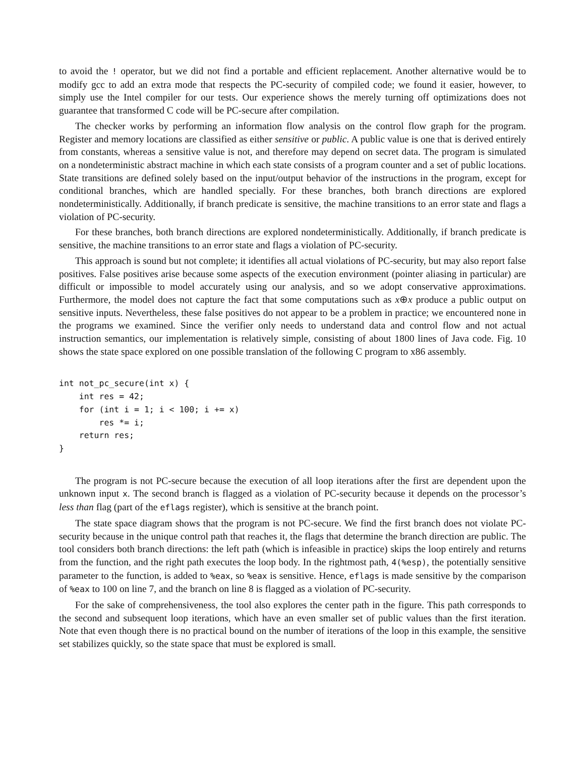to avoid the ! operator, but we did not find a portable and efficient replacement. Another alternative would be to modify gcc to add an extra mode that respects the PC-security of compiled code; we found it easier, however, to simply use the Intel compiler for our tests. Our experience shows the merely turning off optimizations does not guarantee that transformed C code will be PC-secure after compilation.
The checker works by performing an information flow analysis on the control flow graph for the program. Register and memory locations are classified as either sensitive or public. A public value is one that is derived entirely from constants, whereas a sensitive value is not, and therefore may depend on secret data. The program is simulated on a nondeterministic abstract machine in which each state consists of a program counter and a set of public locations. State transitions are defined solely based on the input/output behavior of the instructions in the program, except for conditional branches, which are handled specially. For these branches, both branch directions are explored nondeterministically. Additionally, if branch predicate is sensitive, the machine transitions to an error state and flags a violation of PC-security.
For these branches, both branch directions are explored nondeterministically. Additionally, if branch predicate is sensitive, the machine transitions to an error state and flags a violation of PC-security.
This approach is sound but not complete; it identifies all actual violations of PC-security, but may also report false positives. False positives arise because some aspects of the execution environment (pointer aliasing in particular) are difficult or impossible to model accurately using our analysis, and so we adopt conservative approximations. Furthermore, the model does not capture the fact that some computations such as x⊕x produce a public output on sensitive inputs. Nevertheless, these false positives do not appear to be a problem in practice; we encountered none in the programs we examined. Since the verifier only needs to understand data and control flow and not actual instruction semantics, our implementation is relatively simple, consisting of about 1800 lines of Java code. Fig. 10 shows the state space explored on one possible translation of the following C program to x86 assembly.
int not_pc_secure(int x) {
    int res = 42;
    for (int i = 1; i < 100; i += x)
        res *= i;
    return res;
}
The program is not PC-secure because the execution of all loop iterations after the first are dependent upon the unknown input x. The second branch is flagged as a violation of PC-security because it depends on the processor’s less than flag (part of the eflags register), which is sensitive at the branch point.
The state space diagram shows that the program is not PC-secure. We find the first branch does not violate PC-security because in the unique control path that reaches it, the flags that determine the branch direction are public. The tool considers both branch directions: the left path (which is infeasible in practice) skips the loop entirely and returns from the function, and the right path executes the loop body. In the rightmost path, 4(%esp), the potentially sensitive parameter to the function, is added to %eax, so %eax is sensitive. Hence, eflags is made sensitive by the comparison of %eax to 100 on line 7, and the branch on line 8 is flagged as a violation of PC-security.
For the sake of comprehensiveness, the tool also explores the center path in the figure. This path corresponds to the second and subsequent loop iterations, which have an even smaller set of public values than the first iteration. Note that even though there is no practical bound on the number of iterations of the loop in this example, the sensitive set stabilizes quickly, so the state space that must be explored is small.